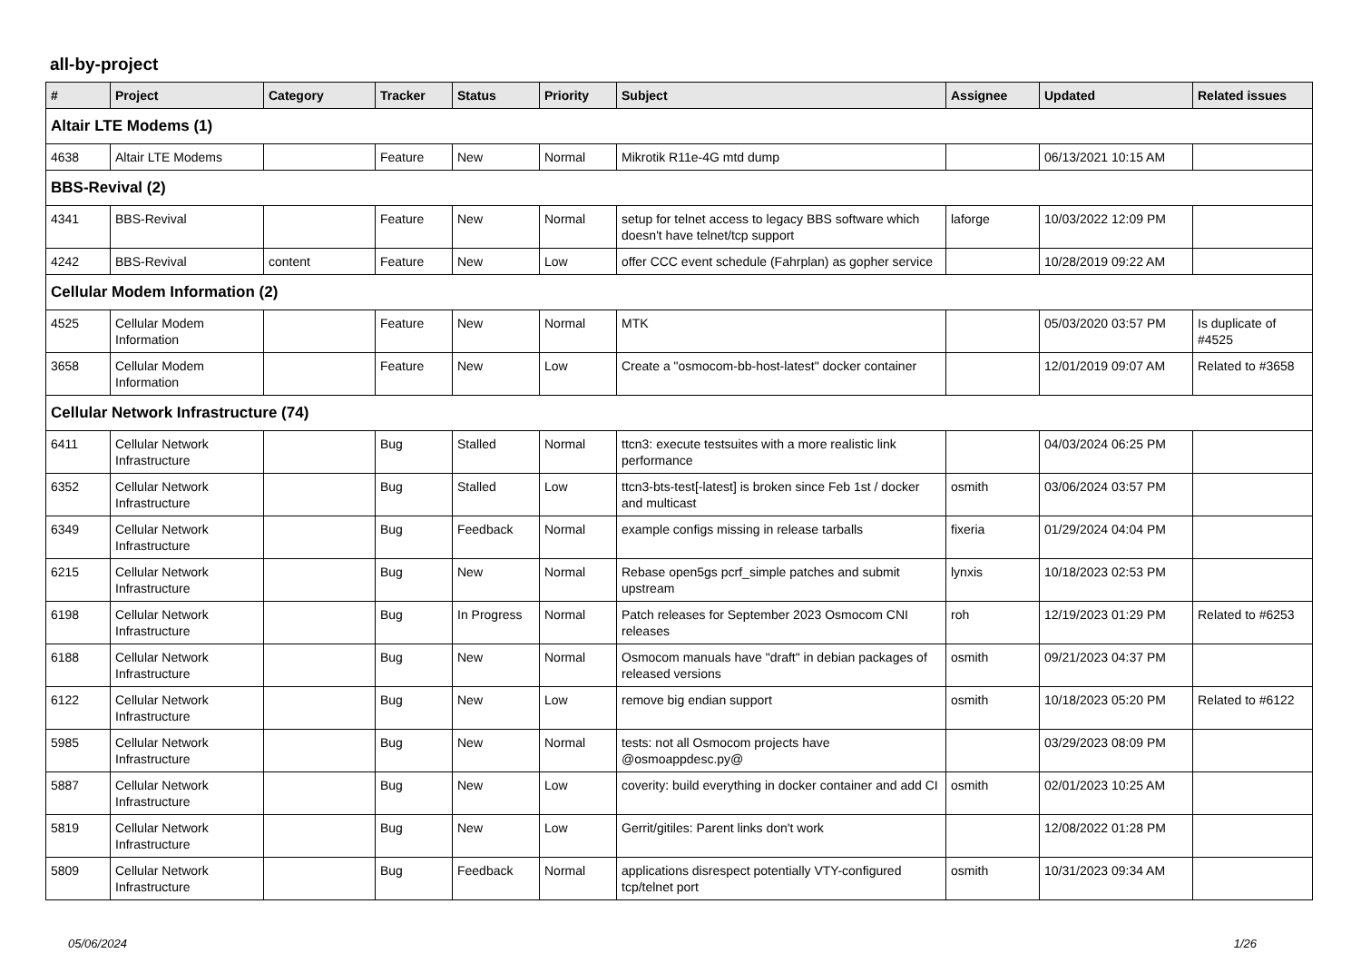all-by-project
| # | Project | Category | Tracker | Status | Priority | Subject | Assignee | Updated | Related issues |
| --- | --- | --- | --- | --- | --- | --- | --- | --- | --- |
| Altair LTE Modems (1) | | | | | | | | | |
| 4638 | Altair LTE Modems | | Feature | New | Normal | Mikrotik R11e-4G mtd dump | | 06/13/2021 10:15 AM | |
| BBS-Revival (2) | | | | | | | | | |
| 4341 | BBS-Revival | | Feature | New | Normal | setup for telnet access to legacy BBS software which doesn't have telnet/tcp support | laforge | 10/03/2022 12:09 PM | |
| 4242 | BBS-Revival | content | Feature | New | Low | offer CCC event schedule (Fahrplan) as gopher service | | 10/28/2019 09:22 AM | |
| Cellular Modem Information (2) | | | | | | | | | |
| 4525 | Cellular Modem Information | | Feature | New | Normal | MTK | | 05/03/2020 03:57 PM | Is duplicate of #4525 |
| 3658 | Cellular Modem Information | | Feature | New | Low | Create a "osmocom-bb-host-latest" docker container | | 12/01/2019 09:07 AM | Related to #3658 |
| Cellular Network Infrastructure (74) | | | | | | | | | |
| 6411 | Cellular Network Infrastructure | | Bug | Stalled | Normal | ttcn3: execute testsuites with a more realistic link performance | | 04/03/2024 06:25 PM | |
| 6352 | Cellular Network Infrastructure | | Bug | Stalled | Low | ttcn3-bts-test[-latest] is broken since Feb 1st / docker and multicast | osmith | 03/06/2024 03:57 PM | |
| 6349 | Cellular Network Infrastructure | | Bug | Feedback | Normal | example configs missing in release tarballs | fixeria | 01/29/2024 04:04 PM | |
| 6215 | Cellular Network Infrastructure | | Bug | New | Normal | Rebase open5gs pcrf_simple patches and submit upstream | lynxis | 10/18/2023 02:53 PM | |
| 6198 | Cellular Network Infrastructure | | Bug | In Progress | Normal | Patch releases for September 2023 Osmocom CNI releases | roh | 12/19/2023 01:29 PM | Related to #6253 |
| 6188 | Cellular Network Infrastructure | | Bug | New | Normal | Osmocom manuals have "draft" in debian packages of released versions | osmith | 09/21/2023 04:37 PM | |
| 6122 | Cellular Network Infrastructure | | Bug | New | Low | remove big endian support | osmith | 10/18/2023 05:20 PM | Related to #6122 |
| 5985 | Cellular Network Infrastructure | | Bug | New | Normal | tests: not all Osmocom projects have @osmoappdesc.py@ | | 03/29/2023 08:09 PM | |
| 5887 | Cellular Network Infrastructure | | Bug | New | Low | coverity: build everything in docker container and add CI | osmith | 02/01/2023 10:25 AM | |
| 5819 | Cellular Network Infrastructure | | Bug | New | Low | Gerrit/gitiles: Parent links don't work | | 12/08/2022 01:28 PM | |
| 5809 | Cellular Network Infrastructure | | Bug | Feedback | Normal | applications disrespect potentially VTY-configured tcp/telnet port | osmith | 10/31/2023 09:34 AM | |
05/06/2024 1/26